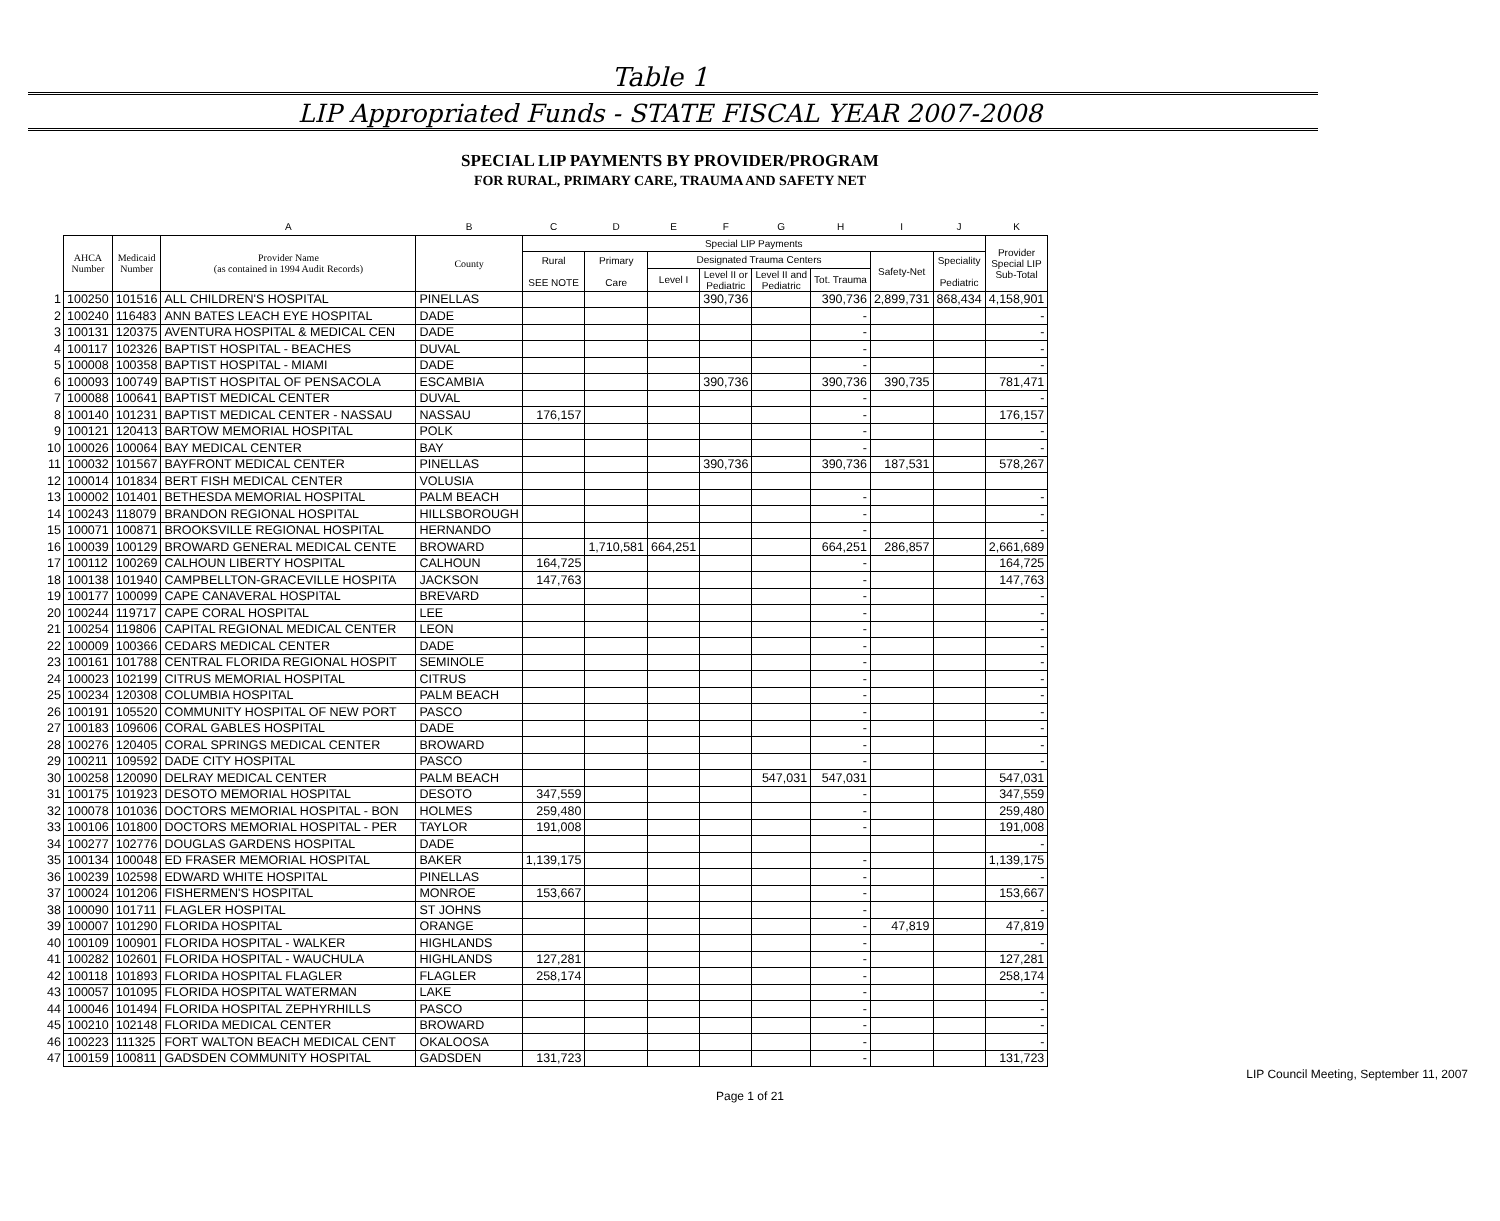Table 1
LIP Appropriated Funds - STATE FISCAL YEAR 2007-2008
SPECIAL LIP PAYMENTS BY PROVIDER/PROGRAM
FOR RURAL, PRIMARY CARE, TRAUMA AND SAFETY NET
| | | | A | B | C | D | E | F | G | H | I | J | K |
| | AHCA Number | Medicaid Number | Provider Name (as contained in 1994 Audit Records) | County | Special LIP Payments | | | | | | | | Provider Special LIP Sub-Total |
| | | | | | Rural SEE NOTE | Primary Care | Designated Trauma Centers | | | | Safety-Net | Speciality Pediatric | |
| | | | | | | | Level I | Level II or Pediatric | Level II and Pediatric | Tot. Trauma | | | |
| 1 | 100250 | 101516 | ALL CHILDREN'S HOSPITAL | PINELLAS | | | | 390,736 | | 390,736 | 2,899,731 | 868,434 | 4,158,901 |
| 2 | 100240 | 116483 | ANN BATES LEACH EYE HOSPITAL | DADE | | | | | | - | | | - |
| 3 | 100131 | 120375 | AVENTURA HOSPITAL & MEDICAL CEN | DADE | | | | | | - | | | - |
| 4 | 100117 | 102326 | BAPTIST HOSPITAL - BEACHES | DUVAL | | | | | | - | | | - |
| 5 | 100008 | 100358 | BAPTIST HOSPITAL - MIAMI | DADE | | | | | | - | | | - |
| 6 | 100093 | 100749 | BAPTIST HOSPITAL OF PENSACOLA | ESCAMBIA | | | | 390,736 | | 390,736 | 390,735 | | 781,471 |
| 7 | 100088 | 100641 | BAPTIST MEDICAL CENTER | DUVAL | | | | | | - | | | - |
| 8 | 100140 | 101231 | BAPTIST MEDICAL CENTER - NASSAU | NASSAU | 176,157 | | | | | - | | | 176,157 |
| 9 | 100121 | 120413 | BARTOW MEMORIAL HOSPITAL | POLK | | | | | | - | | | - |
| 10 | 100026 | 100064 | BAY MEDICAL CENTER | BAY | | | | | | - | | | - |
| 11 | 100032 | 101567 | BAYFRONT MEDICAL CENTER | PINELLAS | | | | 390,736 | | 390,736 | 187,531 | | 578,267 |
| 12 | 100014 | 101834 | BERT FISH MEDICAL CENTER | VOLUSIA | | | | | | | | | |
| 13 | 100002 | 101401 | BETHESDA MEMORIAL HOSPITAL | PALM BEACH | | | | | | - | | | - |
| 14 | 100243 | 118079 | BRANDON REGIONAL HOSPITAL | HILLSBOROUGH | | | | | | - | | | - |
| 15 | 100071 | 100871 | BROOKSVILLE REGIONAL HOSPITAL | HERNANDO | | | | | | - | | | - |
| 16 | 100039 | 100129 | BROWARD GENERAL MEDICAL CENTE | BROWARD | | 1,710,581 | 664,251 | | | 664,251 | 286,857 | | 2,661,689 |
| 17 | 100112 | 100269 | CALHOUN LIBERTY HOSPITAL | CALHOUN | 164,725 | | | | | - | | | 164,725 |
| 18 | 100138 | 101940 | CAMPBELLTON-GRACEVILLE HOSPITA | JACKSON | 147,763 | | | | | - | | | 147,763 |
| 19 | 100177 | 100099 | CAPE CANAVERAL HOSPITAL | BREVARD | | | | | | - | | | - |
| 20 | 100244 | 119717 | CAPE CORAL HOSPITAL | LEE | | | | | | - | | | - |
| 21 | 100254 | 119806 | CAPITAL REGIONAL MEDICAL CENTER | LEON | | | | | | - | | | - |
| 22 | 100009 | 100366 | CEDARS MEDICAL CENTER | DADE | | | | | | - | | | - |
| 23 | 100161 | 101788 | CENTRAL FLORIDA REGIONAL HOSPIT | SEMINOLE | | | | | | - | | | - |
| 24 | 100023 | 102199 | CITRUS MEMORIAL HOSPITAL | CITRUS | | | | | | - | | | - |
| 25 | 100234 | 120308 | COLUMBIA HOSPITAL | PALM BEACH | | | | | | - | | | - |
| 26 | 100191 | 105520 | COMMUNITY HOSPITAL OF NEW PORT | PASCO | | | | | | - | | | - |
| 27 | 100183 | 109606 | CORAL GABLES HOSPITAL | DADE | | | | | | - | | | - |
| 28 | 100276 | 120405 | CORAL SPRINGS MEDICAL CENTER | BROWARD | | | | | | - | | | - |
| 29 | 100211 | 109592 | DADE CITY HOSPITAL | PASCO | | | | | | - | | | - |
| 30 | 100258 | 120090 | DELRAY MEDICAL CENTER | PALM BEACH | | | | | 547,031 | 547,031 | | | 547,031 |
| 31 | 100175 | 101923 | DESOTO MEMORIAL HOSPITAL | DESOTO | 347,559 | | | | | - | | | 347,559 |
| 32 | 100078 | 101036 | DOCTORS MEMORIAL HOSPITAL - BON | HOLMES | 259,480 | | | | | - | | | 259,480 |
| 33 | 100106 | 101800 | DOCTORS MEMORIAL HOSPITAL - PER | TAYLOR | 191,008 | | | | | - | | | 191,008 |
| 34 | 100277 | 102776 | DOUGLAS GARDENS HOSPITAL | DADE | | | | | | | | | - |
| 35 | 100134 | 100048 | ED FRASER MEMORIAL HOSPITAL | BAKER | 1,139,175 | | | | | - | | | 1,139,175 |
| 36 | 100239 | 102598 | EDWARD WHITE HOSPITAL | PINELLAS | | | | | | - | | | - |
| 37 | 100024 | 101206 | FISHERMEN'S HOSPITAL | MONROE | 153,667 | | | | | - | | | 153,667 |
| 38 | 100090 | 101711 | FLAGLER HOSPITAL | ST JOHNS | | | | | | - | | | - |
| 39 | 100007 | 101290 | FLORIDA HOSPITAL | ORANGE | | | | | | - | 47,819 | | 47,819 |
| 40 | 100109 | 100901 | FLORIDA HOSPITAL - WALKER | HIGHLANDS | | | | | | - | | | - |
| 41 | 100282 | 102601 | FLORIDA HOSPITAL - WAUCHULA | HIGHLANDS | 127,281 | | | | | - | | | 127,281 |
| 42 | 100118 | 101893 | FLORIDA HOSPITAL FLAGLER | FLAGLER | 258,174 | | | | | - | | | 258,174 |
| 43 | 100057 | 101095 | FLORIDA HOSPITAL WATERMAN | LAKE | | | | | | - | | | - |
| 44 | 100046 | 101494 | FLORIDA HOSPITAL ZEPHYRHILLS | PASCO | | | | | | - | | | - |
| 45 | 100210 | 102148 | FLORIDA MEDICAL CENTER | BROWARD | | | | | | - | | | - |
| 46 | 100223 | 111325 | FORT WALTON BEACH MEDICAL CENT | OKALOOSA | | | | | | - | | | - |
| 47 | 100159 | 100811 | GADSDEN COMMUNITY HOSPITAL | GADSDEN | 131,723 | | | | | - | | | 131,723 |
LIP Council Meeting, September 11, 2007
Page 1 of 21